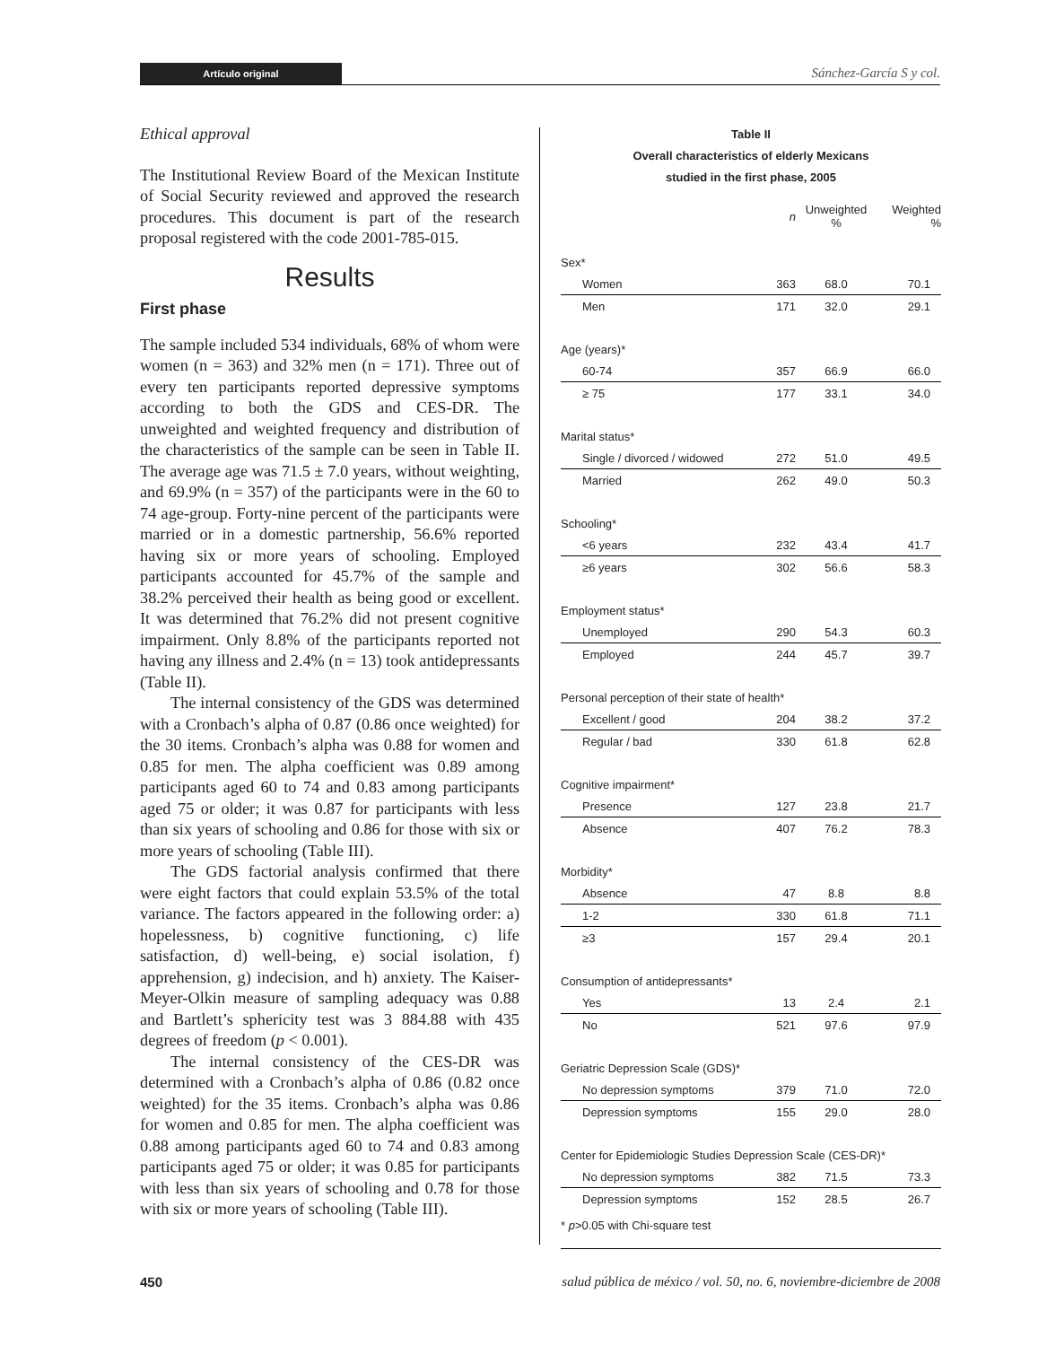Artículo original
Sánchez-García S y col.
Ethical approval
The Institutional Review Board of the Mexican Institute of Social Security reviewed and approved the research procedures. This document is part of the research proposal registered with the code 2001-785-015.
Results
First phase
The sample included 534 individuals, 68% of whom were women (n = 363) and 32% men (n = 171). Three out of every ten participants reported depressive symptoms according to both the GDS and CES-DR. The unweighted and weighted frequency and distribution of the characteristics of the sample can be seen in Table II. The average age was 71.5 ± 7.0 years, without weighting, and 69.9% (n = 357) of the participants were in the 60 to 74 age-group. Forty-nine percent of the participants were married or in a domestic partnership, 56.6% reported having six or more years of schooling. Employed participants accounted for 45.7% of the sample and 38.2% perceived their health as being good or excellent. It was determined that 76.2% did not present cognitive impairment. Only 8.8% of the participants reported not having any illness and 2.4% (n = 13) took antidepressants (Table II).
The internal consistency of the GDS was determined with a Cronbach’s alpha of 0.87 (0.86 once weighted) for the 30 items. Cronbach’s alpha was 0.88 for women and 0.85 for men. The alpha coefficient was 0.89 among participants aged 60 to 74 and 0.83 among participants aged 75 or older; it was 0.87 for participants with less than six years of schooling and 0.86 for those with six or more years of schooling (Table III).
The GDS factorial analysis confirmed that there were eight factors that could explain 53.5% of the total variance. The factors appeared in the following order: a) hopelessness, b) cognitive functioning, c) life satisfaction, d) well-being, e) social isolation, f) apprehension, g) indecision, and h) anxiety. The Kaiser-Meyer-Olkin measure of sampling adequacy was 0.88 and Bartlett’s sphericity test was 3 884.88 with 435 degrees of freedom (p < 0.001).
The internal consistency of the CES-DR was determined with a Cronbach’s alpha of 0.86 (0.82 once weighted) for the 35 items. Cronbach’s alpha was 0.86 for women and 0.85 for men. The alpha coefficient was 0.88 among participants aged 60 to 74 and 0.83 among participants aged 75 or older; it was 0.85 for participants with less than six years of schooling and 0.78 for those with six or more years of schooling (Table III).
Table II
Overall characteristics of elderly Mexicans
studied in the first phase, 2005
| | n | Unweighted % | Weighted % |
| --- | --- | --- | --- |
| Sex* | | | |
| Women | 363 | 68.0 | 70.1 |
| Men | 171 | 32.0 | 29.1 |
| Age (years)* | | | |
| 60-74 | 357 | 66.9 | 66.0 |
| ≥ 75 | 177 | 33.1 | 34.0 |
| Marital status* | | | |
| Single / divorced / widowed | 272 | 51.0 | 49.5 |
| Married | 262 | 49.0 | 50.3 |
| Schooling* | | | |
| <6 years | 232 | 43.4 | 41.7 |
| ≥6 years | 302 | 56.6 | 58.3 |
| Employment status* | | | |
| Unemployed | 290 | 54.3 | 60.3 |
| Employed | 244 | 45.7 | 39.7 |
| Personal perception of their state of health* | | | |
| Excellent / good | 204 | 38.2 | 37.2 |
| Regular / bad | 330 | 61.8 | 62.8 |
| Cognitive impairment* | | | |
| Presence | 127 | 23.8 | 21.7 |
| Absence | 407 | 76.2 | 78.3 |
| Morbidity* | | | |
| Absence | 47 | 8.8 | 8.8 |
| 1-2 | 330 | 61.8 | 71.1 |
| ≥3 | 157 | 29.4 | 20.1 |
| Consumption of antidepressants* | | | |
| Yes | 13 | 2.4 | 2.1 |
| No | 521 | 97.6 | 97.9 |
| Geriatric Depression Scale (GDS)* | | | |
| No depression symptoms | 379 | 71.0 | 72.0 |
| Depression symptoms | 155 | 29.0 | 28.0 |
| Center for Epidemiologic Studies Depression Scale (CES-DR)* | | | |
| No depression symptoms | 382 | 71.5 | 73.3 |
| Depression symptoms | 152 | 28.5 | 26.7 |
* p>0.05 with Chi-square test
450 salud pública de méxico / vol. 50, no. 6, noviembre-diciembre de 2008